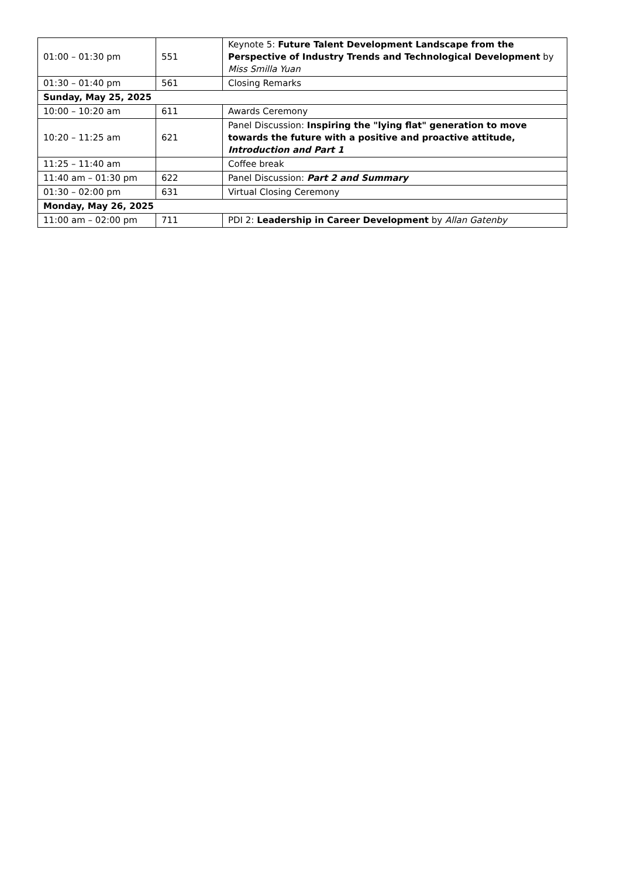| 01:00 – 01:30 pm | 551 | Keynote 5: Future Talent Development Landscape from the Perspective of Industry Trends and Technological Development by Miss Smilla Yuan |
| 01:30 – 01:40 pm | 561 | Closing Remarks |
| Sunday, May 25, 2025 | | |
| 10:00 – 10:20 am | 611 | Awards Ceremony |
| 10:20 – 11:25 am | 621 | Panel Discussion: Inspiring the "lying flat" generation to move towards the future with a positive and proactive attitude, Introduction and Part 1 |
| 11:25 – 11:40 am | | Coffee break |
| 11:40 am – 01:30 pm | 622 | Panel Discussion: Part 2 and Summary |
| 01:30 – 02:00 pm | 631 | Virtual Closing Ceremony |
| Monday, May 26, 2025 | | |
| 11:00 am – 02:00 pm | 711 | PDI 2: Leadership in Career Development by Allan Gatenby |